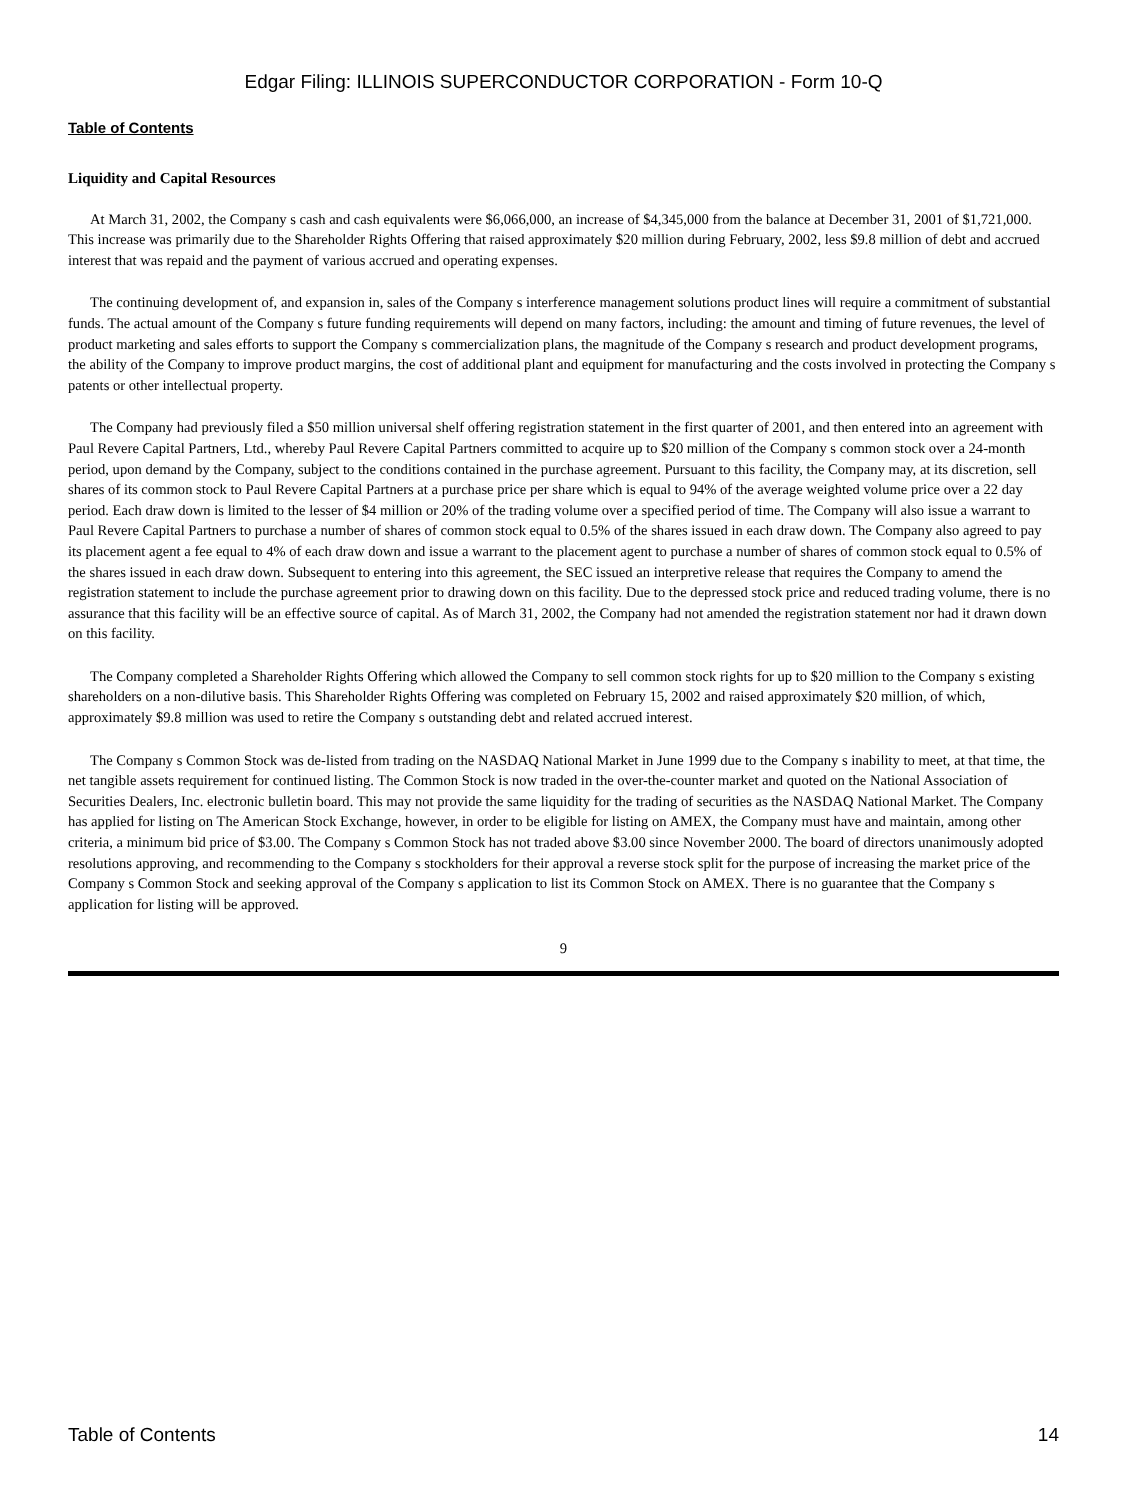Edgar Filing: ILLINOIS SUPERCONDUCTOR CORPORATION - Form 10-Q
Table of Contents
Liquidity and Capital Resources
At March 31, 2002, the Company s cash and cash equivalents were $6,066,000, an increase of $4,345,000 from the balance at December 31, 2001 of $1,721,000. This increase was primarily due to the Shareholder Rights Offering that raised approximately $20 million during February, 2002, less $9.8 million of debt and accrued interest that was repaid and the payment of various accrued and operating expenses.
The continuing development of, and expansion in, sales of the Company s interference management solutions product lines will require a commitment of substantial funds. The actual amount of the Company s future funding requirements will depend on many factors, including: the amount and timing of future revenues, the level of product marketing and sales efforts to support the Company s commercialization plans, the magnitude of the Company s research and product development programs, the ability of the Company to improve product margins, the cost of additional plant and equipment for manufacturing and the costs involved in protecting the Company s patents or other intellectual property.
The Company had previously filed a $50 million universal shelf offering registration statement in the first quarter of 2001, and then entered into an agreement with Paul Revere Capital Partners, Ltd., whereby Paul Revere Capital Partners committed to acquire up to $20 million of the Company s common stock over a 24-month period, upon demand by the Company, subject to the conditions contained in the purchase agreement. Pursuant to this facility, the Company may, at its discretion, sell shares of its common stock to Paul Revere Capital Partners at a purchase price per share which is equal to 94% of the average weighted volume price over a 22 day period. Each draw down is limited to the lesser of $4 million or 20% of the trading volume over a specified period of time. The Company will also issue a warrant to Paul Revere Capital Partners to purchase a number of shares of common stock equal to 0.5% of the shares issued in each draw down. The Company also agreed to pay its placement agent a fee equal to 4% of each draw down and issue a warrant to the placement agent to purchase a number of shares of common stock equal to 0.5% of the shares issued in each draw down. Subsequent to entering into this agreement, the SEC issued an interpretive release that requires the Company to amend the registration statement to include the purchase agreement prior to drawing down on this facility. Due to the depressed stock price and reduced trading volume, there is no assurance that this facility will be an effective source of capital. As of March 31, 2002, the Company had not amended the registration statement nor had it drawn down on this facility.
The Company completed a Shareholder Rights Offering which allowed the Company to sell common stock rights for up to $20 million to the Company s existing shareholders on a non-dilutive basis. This Shareholder Rights Offering was completed on February 15, 2002 and raised approximately $20 million, of which, approximately $9.8 million was used to retire the Company s outstanding debt and related accrued interest.
The Company s Common Stock was de-listed from trading on the NASDAQ National Market in June 1999 due to the Company s inability to meet, at that time, the net tangible assets requirement for continued listing. The Common Stock is now traded in the over-the-counter market and quoted on the National Association of Securities Dealers, Inc. electronic bulletin board. This may not provide the same liquidity for the trading of securities as the NASDAQ National Market. The Company has applied for listing on The American Stock Exchange, however, in order to be eligible for listing on AMEX, the Company must have and maintain, among other criteria, a minimum bid price of $3.00. The Company s Common Stock has not traded above $3.00 since November 2000. The board of directors unanimously adopted resolutions approving, and recommending to the Company s stockholders for their approval a reverse stock split for the purpose of increasing the market price of the Company s Common Stock and seeking approval of the Company s application to list its Common Stock on AMEX. There is no guarantee that the Company s application for listing will be approved.
9
Table of Contents 14